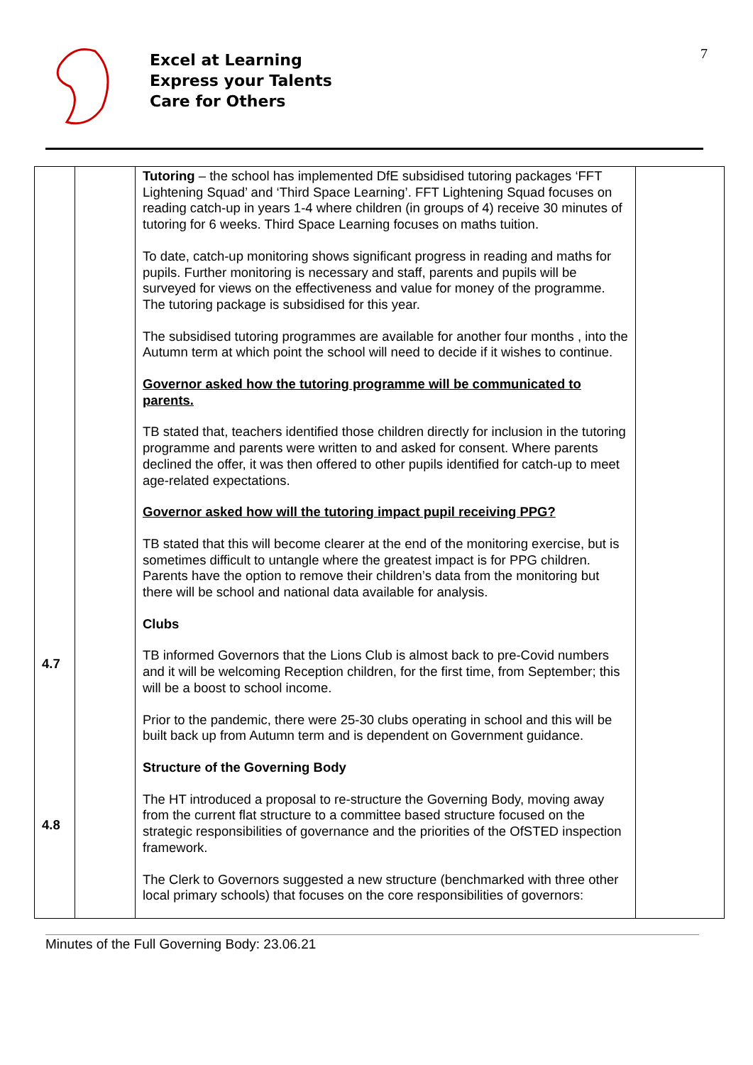7
Excel at Learning
Express your Talents
Care for Others
| 4.7 4.8 | | Tutoring – the school has implemented DfE subsidised tutoring packages ‘FFT Lightening Squad’ and ‘Third Space Learning’. FFT Lightening Squad focuses on reading catch-up in years 1-4 where children (in groups of 4) receive 30 minutes of tutoring for 6 weeks. Third Space Learning focuses on maths tuition. To date, catch-up monitoring shows significant progress in reading and maths for pupils. Further monitoring is necessary and staff, parents and pupils will be surveyed for views on the effectiveness and value for money of the programme. The tutoring package is subsidised for this year. The subsidised tutoring programmes are available for another four months , into the Autumn term at which point the school will need to decide if it wishes to continue. Governor asked how the tutoring programme will be communicated to parents. TB stated that, teachers identified those children directly for inclusion in the tutoring programme and parents were written to and asked for consent. Where parents declined the offer, it was then offered to other pupils identified for catch-up to meet age-related expectations. Governor asked how will the tutoring impact pupil receiving PPG? TB stated that this will become clearer at the end of the monitoring exercise, but is sometimes difficult to untangle where the greatest impact is for PPG children. Parents have the option to remove their children’s data from the monitoring but there will be school and national data available for analysis. Clubs TB informed Governors that the Lions Club is almost back to pre-Covid numbers and it will be welcoming Reception children, for the first time, from September; this will be a boost to school income. Prior to the pandemic, there were 25-30 clubs operating in school and this will be built back up from Autumn term and is dependent on Government guidance. Structure of the Governing Body The HT introduced a proposal to re-structure the Governing Body, moving away from the current flat structure to a committee based structure focused on the strategic responsibilities of governance and the priorities of the OfSTED inspection framework. The Clerk to Governors suggested a new structure (benchmarked with three other local primary schools) that focuses on the core responsibilities of governors: | |
Minutes of the Full Governing Body: 23.06.21